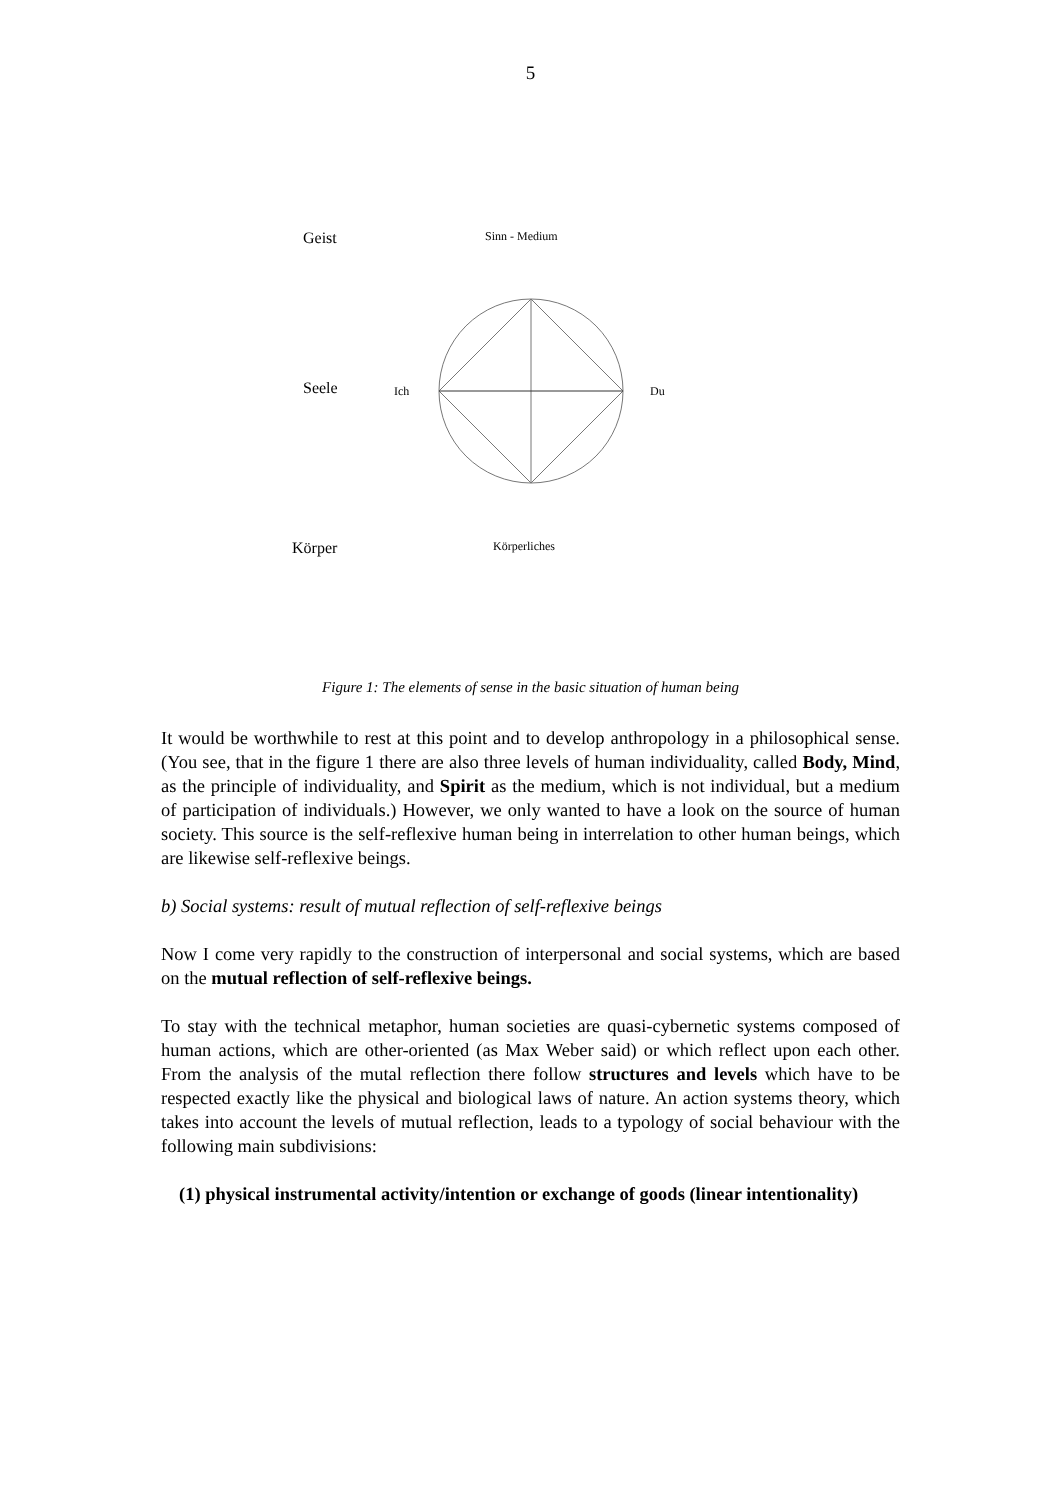5
Geist Sinn - Medium
Seele Ich Du
Körper Körperliches
Figure 1: The elements of sense in the basic situation of human being
It would be worthwhile to rest at this point and to develop anthropology in a philosophical sense. (You see, that in the figure 1 there are also three levels of human individuality, called Body, Mind, as the principle of individuality, and Spirit as the medium, which is not individual, but a medium of participation of individuals.) However, we only wanted to have a look on the source of human society. This source is the self-reflexive human being in interrelation to other human beings, which are likewise self-reflexive beings.
b) Social systems: result of mutual reflection of self-reflexive beings
Now I come very rapidly to the construction of interpersonal and social systems, which are based on the mutual reflection of self-reflexive beings.
To stay with the technical metaphor, human societies are quasi-cybernetic systems composed of human actions, which are other-oriented (as Max Weber said) or which reflect upon each other. From the analysis of the mutal reflection there follow structures and levels which have to be respected exactly like the physical and biological laws of nature. An action systems theory, which takes into account the levels of mutual reflection, leads to a typology of social behaviour with the following main subdivisions:
(1) physical instrumental activity/intention or exchange of goods (linear intentionality)